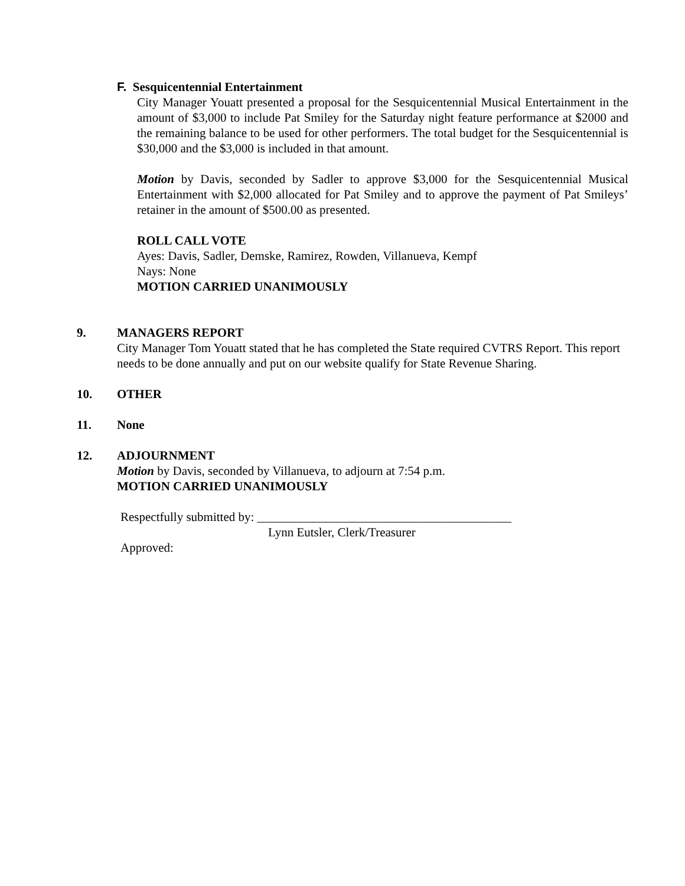F. Sesquicentennial Entertainment
City Manager Youatt presented a proposal for the Sesquicentennial Musical Entertainment in the amount of $3,000 to include Pat Smiley for the Saturday night feature performance at $2000 and the remaining balance to be used for other performers. The total budget for the Sesquicentennial is $30,000 and the $3,000 is included in that amount.
Motion by Davis, seconded by Sadler to approve $3,000 for the Sesquicentennial Musical Entertainment with $2,000 allocated for Pat Smiley and to approve the payment of Pat Smileys’ retainer in the amount of $500.00 as presented.
ROLL CALL VOTE
Ayes: Davis, Sadler, Demske, Ramirez, Rowden, Villanueva, Kempf
Nays: None
MOTION CARRIED UNANIMOUSLY
9. MANAGERS REPORT
City Manager Tom Youatt stated that he has completed the State required CVTRS Report. This report needs to be done annually and put on our website qualify for State Revenue Sharing.
10. OTHER
11. None
12. ADJOURNMENT
Motion by Davis, seconded by Villanueva, to adjourn at 7:54 p.m.
MOTION CARRIED UNANIMOUSLY
Respectfully submitted by: _________________________________________
Lynn Eutsler, Clerk/Treasurer
Approved: